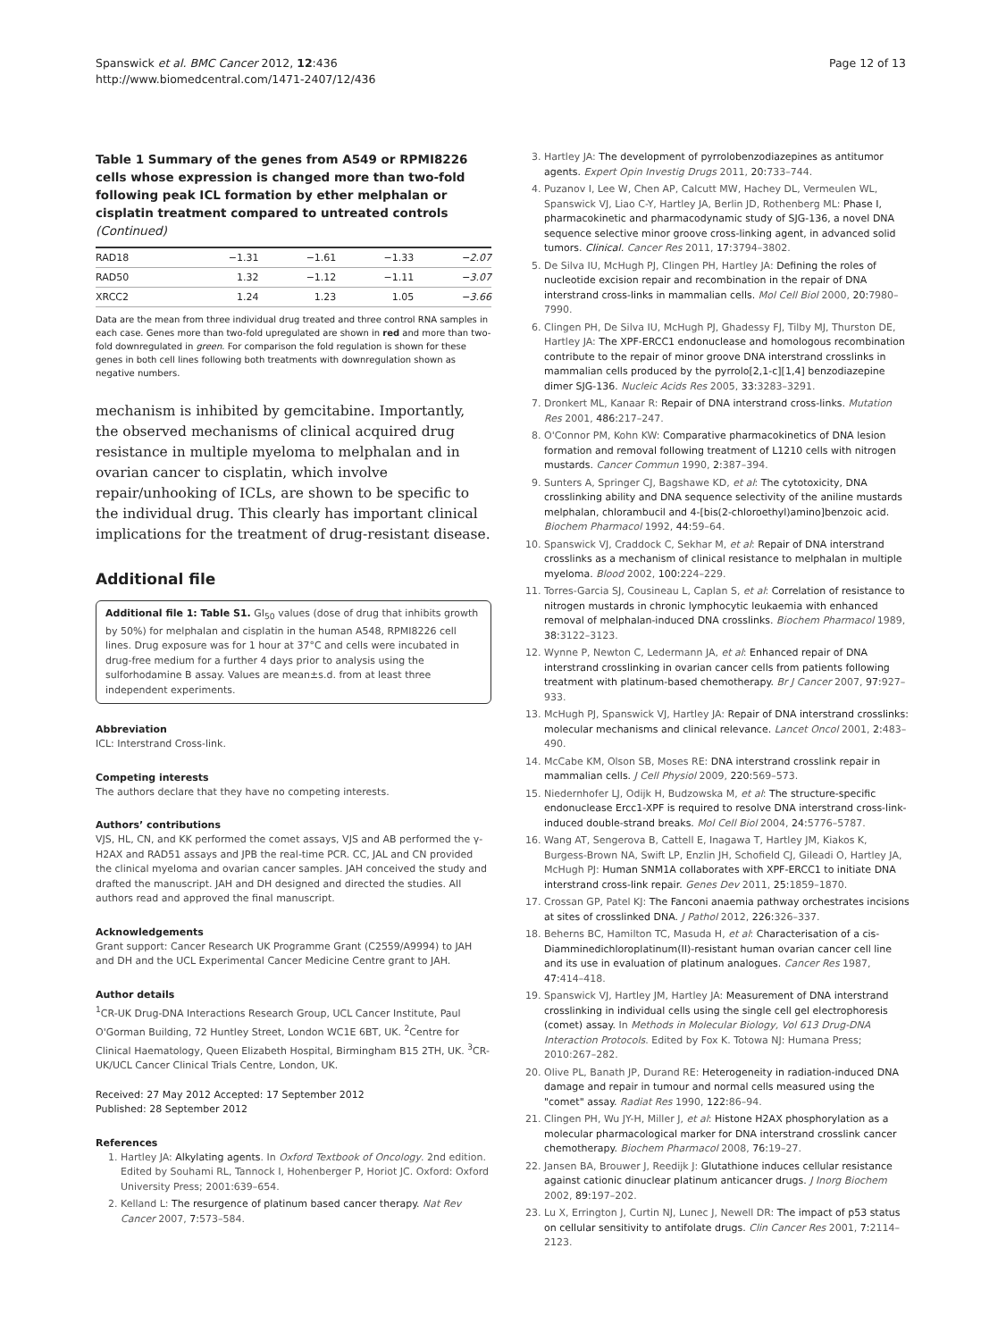Spanswick et al. BMC Cancer 2012, 12:436
http://www.biomedcentral.com/1471-2407/12/436
Page 12 of 13
Table 1 Summary of the genes from A549 or RPMI8226 cells whose expression is changed more than two-fold following peak ICL formation by ether melphalan or cisplatin treatment compared to untreated controls (Continued)
| RAD18 | −1.31 | −1.61 | −1.33 | −2.07 |
| RAD50 | 1.32 | −1.12 | −1.11 | −3.07 |
| XRCC2 | 1.24 | 1.23 | 1.05 | −3.66 |
Data are the mean from three individual drug treated and three control RNA samples in each case. Genes more than two-fold upregulated are shown in red and more than two-fold downregulated in green. For comparison the fold regulation is shown for these genes in both cell lines following both treatments with downregulation shown as negative numbers.
mechanism is inhibited by gemcitabine. Importantly, the observed mechanisms of clinical acquired drug resistance in multiple myeloma to melphalan and in ovarian cancer to cisplatin, which involve repair/unhooking of ICLs, are shown to be specific to the individual drug. This clearly has important clinical implications for the treatment of drug-resistant disease.
Additional file
Additional file 1: Table S1. GI<sub>50</sub> values (dose of drug that inhibits growth by 50%) for melphalan and cisplatin in the human A548, RPMI8226 cell lines. Drug exposure was for 1 hour at 37°C and cells were incubated in drug-free medium for a further 4 days prior to analysis using the sulforhodamine B assay. Values are mean±s.d. from at least three independent experiments.
Abbreviation
ICL: Interstrand Cross-link.
Competing interests
The authors declare that they have no competing interests.
Authors’ contributions
VJS, HL, CN, and KK performed the comet assays, VJS and AB performed the γ-H2AX and RAD51 assays and JPB the real-time PCR. CC, JAL and CN provided the clinical myeloma and ovarian cancer samples. JAH conceived the study and drafted the manuscript. JAH and DH designed and directed the studies. All authors read and approved the final manuscript.
Acknowledgements
Grant support: Cancer Research UK Programme Grant (C2559/A9994) to JAH and DH and the UCL Experimental Cancer Medicine Centre grant to JAH.
Author details
<sup>1</sup> CR-UK Drug-DNA Interactions Research Group, UCL Cancer Institute, Paul O'Gorman Building, 72 Huntley Street, London WC1E 6BT, UK. <sup>2</sup>Centre for Clinical Haematology, Queen Elizabeth Hospital, Birmingham B15 2TH, UK. <sup>3</sup>CR-UK/UCL Cancer Clinical Trials Centre, London, UK.
Received: 27 May 2012 Accepted: 17 September 2012
Published: 28 September 2012
References
1. Hartley JA: Alkylating agents. In Oxford Textbook of Oncology. 2nd edition. Edited by Souhami RL, Tannock I, Hohenberger P, Horiot JC. Oxford: Oxford University Press; 2001:639–654.
2. Kelland L: The resurgence of platinum based cancer therapy. Nat Rev Cancer 2007, 7: 573–584.
3. Hartley JA: The development of pyrrolobenzodiazepines as antitumor agents. Expert Opin Investig Drugs 2011, 20: 733–744.
4. Puzanov I, Lee W, Chen AP, Calcutt MW, Hachey DL, Vermeulen WL, Spanswick VJ, Liao C-Y, Hartley JA, Berlin JD, Rothenberg ML: Phase I, pharmacokinetic and pharmacodynamic study of SJG-136, a novel DNA sequence selective minor groove cross-linking agent, in advanced solid tumors. Clinical. Cancer Res 2011, 17: 3794–3802.
5. De Silva IU, McHugh PJ, Clingen PH, Hartley JA: Defining the roles of nucleotide excision repair and recombination in the repair of DNA interstrand cross-links in mammalian cells. Mol Cell Biol 2000, 20: 7980–7990.
6. Clingen PH, De Silva IU, McHugh PJ, Ghadessy FJ, Tilby MJ, Thurston DE, Hartley JA: The XPF-ERCC1 endonuclease and homologous recombination contribute to the repair of minor groove DNA interstrand crosslinks in mammalian cells produced by the pyrrolo[2,1-c][1,4] benzodiazepine dimer SJG-136. Nucleic Acids Res 2005, 33: 3283–3291.
7. Dronkert ML, Kanaar R: Repair of DNA interstrand cross-links. Mutation Res 2001, 486: 217–247.
8. O'Connor PM, Kohn KW: Comparative pharmacokinetics of DNA lesion formation and removal following treatment of L1210 cells with nitrogen mustards. Cancer Commun 1990, 2: 387–394.
9. Sunters A, Springer CJ, Bagshawe KD, et al: The cytotoxicity, DNA crosslinking ability and DNA sequence selectivity of the aniline mustards melphalan, chlorambucil and 4-[bis(2-chloroethyl)amino]benzoic acid. Biochem Pharmacol 1992, 44: 59–64.
10. Spanswick VJ, Craddock C, Sekhar M, et al: Repair of DNA interstrand crosslinks as a mechanism of clinical resistance to melphalan in multiple myeloma. Blood 2002, 100: 224–229.
11. Torres-Garcia SJ, Cousineau L, Caplan S, et al: Correlation of resistance to nitrogen mustards in chronic lymphocytic leukaemia with enhanced removal of melphalan-induced DNA crosslinks. Biochem Pharmacol 1989, 38: 3122–3123.
12. Wynne P, Newton C, Ledermann JA, et al: Enhanced repair of DNA interstrand crosslinking in ovarian cancer cells from patients following treatment with platinum-based chemotherapy. Br J Cancer 2007, 97: 927–933.
13. McHugh PJ, Spanswick VJ, Hartley JA: Repair of DNA interstrand crosslinks: molecular mechanisms and clinical relevance. Lancet Oncol 2001, 2: 483–490.
14. McCabe KM, Olson SB, Moses RE: DNA interstrand crosslink repair in mammalian cells. J Cell Physiol 2009, 220: 569–573.
15. Niedernhofer LJ, Odijk H, Budzowska M, et al: The structure-specific endonuclease Ercc1-XPF is required to resolve DNA interstrand cross-link-induced double-strand breaks. Mol Cell Biol 2004, 24: 5776–5787.
16. Wang AT, Sengerova B, Cattell E, Inagawa T, Hartley JM, Kiakos K, Burgess-Brown NA, Swift LP, Enzlin JH, Schofield CJ, Gileadi O, Hartley JA, McHugh PJ: Human SNM1A collaborates with XPF-ERCC1 to initiate DNA interstrand cross-link repair. Genes Dev 2011, 25: 1859–1870.
17. Crossan GP, Patel KJ: The Fanconi anaemia pathway orchestrates incisions at sites of crosslinked DNA. J Pathol 2012, 226: 326–337.
18. Beherns BC, Hamilton TC, Masuda H, et al: Characterisation of a cis-Diamminedichloroplatinum(II)-resistant human ovarian cancer cell line and its use in evaluation of platinum analogues. Cancer Res 1987, 47: 414–418.
19. Spanswick VJ, Hartley JM, Hartley JA: Measurement of DNA interstrand crosslinking in individual cells using the single cell gel electrophoresis (comet) assay. In Methods in Molecular Biology, Vol 613 Drug-DNA Interaction Protocols. Edited by Fox K. Totowa NJ: Humana Press; 2010:267–282.
20. Olive PL, Banath JP, Durand RE: Heterogeneity in radiation-induced DNA damage and repair in tumour and normal cells measured using the "comet" assay. Radiat Res 1990, 122: 86–94.
21. Clingen PH, Wu JY-H, Miller J, et al: Histone H2AX phosphorylation as a molecular pharmacological marker for DNA interstrand crosslink cancer chemotherapy. Biochem Pharmacol 2008, 76: 19–27.
22. Jansen BA, Brouwer J, Reedijk J: Glutathione induces cellular resistance against cationic dinuclear platinum anticancer drugs. J Inorg Biochem 2002, 89: 197–202.
23. Lu X, Errington J, Curtin NJ, Lunec J, Newell DR: The impact of p53 status on cellular sensitivity to antifolate drugs. Clin Cancer Res 2001, 7: 2114–2123.